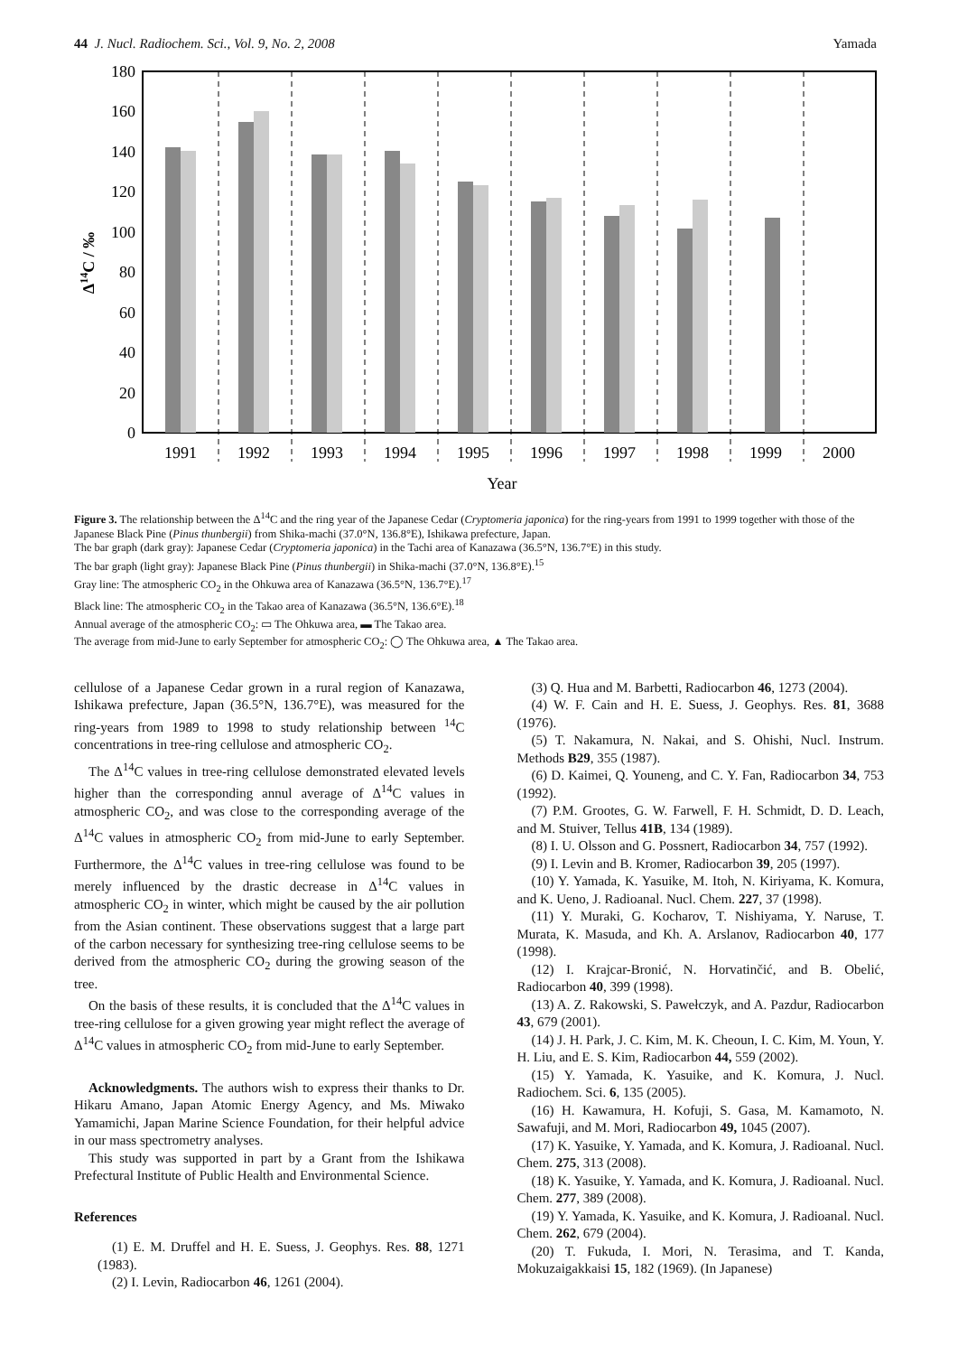44 J. Nucl. Radiochem. Sci., Vol. 9, No. 2, 2008 Yamada
180
160
140
120
100
80
60
40
20
0
1991
1992
1993
1994
1995
1996
1997
1998
1999
2000
Year
Δ14C / ‰
Figure 3. The relationship between the Δ<sup>14</sup>C and the ring year of the Japanese Cedar (Cryptomeria japonica) for the ring-years from 1991 to 1999 together with those of the Japanese Black Pine (Pinus thunbergii) from Shika-machi (37.0°N, 136.8°E), Ishikawa prefecture, Japan.
The bar graph (dark gray): Japanese Cedar (Cryptomeria japonica) in the Tachi area of Kanazawa (36.5°N, 136.7°E) in this study.
The bar graph (light gray): Japanese Black Pine (Pinus thunbergii) in Shika-machi (37.0°N, 136.8°E).<sup>15</sup>
Gray line: The atmospheric CO<sub>2</sub> in the Ohkuwa area of Kanazawa (36.5°N, 136.7°E).<sup>17</sup>
Black line: The atmospheric CO<sub>2</sub> in the Takao area of Kanazawa (36.5°N, 136.6°E).<sup>18</sup>
Annual average of the atmospheric CO<sub>2</sub>: ▭ The Ohkuwa area, ▬ The Takao area.
The average from mid-June to early September for atmospheric CO<sub>2</sub>: ◯ The Ohkuwa area, ▲ The Takao area.
cellulose of a Japanese Cedar grown in a rural region of Kanazawa, Ishikawa prefecture, Japan (36.5°N, 136.7°E), was measured for the ring-years from 1989 to 1998 to study relationship between <sup>14</sup>C concentrations in tree-ring cellulose and atmospheric CO<sub>2</sub>.
The Δ<sup>14</sup>C values in tree-ring cellulose demonstrated elevated levels higher than the corresponding annul average of Δ<sup>14</sup>C values in atmospheric CO<sub>2</sub>, and was close to the corresponding average of the Δ<sup>14</sup>C values in atmospheric CO<sub>2</sub> from mid-June to early September. Furthermore, the Δ<sup>14</sup>C values in tree-ring cellulose was found to be merely influenced by the drastic decrease in Δ<sup>14</sup>C values in atmospheric CO<sub>2</sub> in winter, which might be caused by the air pollution from the Asian continent. These observations suggest that a large part of the carbon necessary for synthesizing tree-ring cellulose seems to be derived from the atmospheric CO<sub>2</sub> during the growing season of the tree.
On the basis of these results, it is concluded that the Δ<sup>14</sup>C values in tree-ring cellulose for a given growing year might reflect the average of Δ<sup>14</sup>C values in atmospheric CO<sub>2</sub> from mid-June to early September.
Acknowledgments. The authors wish to express their thanks to Dr. Hikaru Amano, Japan Atomic Energy Agency, and Ms. Miwako Yamamichi, Japan Marine Science Foundation, for their helpful advice in our mass spectrometry analyses.
This study was supported in part by a Grant from the Ishikawa Prefectural Institute of Public Health and Environmental Science.
References
(1) E. M. Druffel and H. E. Suess, J. Geophys. Res. 88, 1271 (1983).
(2) I. Levin, Radiocarbon 46, 1261 (2004).
(3) Q. Hua and M. Barbetti, Radiocarbon 46, 1273 (2004).
(4) W. F. Cain and H. E. Suess, J. Geophys. Res. 81, 3688 (1976).
(5) T. Nakamura, N. Nakai, and S. Ohishi, Nucl. Instrum. Methods B29, 355 (1987).
(6) D. Kaimei, Q. Youneng, and C. Y. Fan, Radiocarbon 34, 753 (1992).
(7) P.M. Grootes, G. W. Farwell, F. H. Schmidt, D. D. Leach, and M. Stuiver, Tellus 41B, 134 (1989).
(8) I. U. Olsson and G. Possnert, Radiocarbon 34, 757 (1992).
(9) I. Levin and B. Kromer, Radiocarbon 39, 205 (1997).
(10) Y. Yamada, K. Yasuike, M. Itoh, N. Kiriyama, K. Komura, and K. Ueno, J. Radioanal. Nucl. Chem. 227, 37 (1998).
(11) Y. Muraki, G. Kocharov, T. Nishiyama, Y. Naruse, T. Murata, K. Masuda, and Kh. A. Arslanov, Radiocarbon 40, 177 (1998).
(12) I. Krajcar-Bronić, N. Horvatinčić, and B. Obelić, Radiocarbon 40, 399 (1998).
(13) A. Z. Rakowski, S. Pawełczyk, and A. Pazdur, Radiocarbon 43, 679 (2001).
(14) J. H. Park, J. C. Kim, M. K. Cheoun, I. C. Kim, M. Youn, Y. H. Liu, and E. S. Kim, Radiocarbon 44, 559 (2002).
(15) Y. Yamada, K. Yasuike, and K. Komura, J. Nucl. Radiochem. Sci. 6, 135 (2005).
(16) H. Kawamura, H. Kofuji, S. Gasa, M. Kamamoto, N. Sawafuji, and M. Mori, Radiocarbon 49, 1045 (2007).
(17) K. Yasuike, Y. Yamada, and K. Komura, J. Radioanal. Nucl. Chem. 275, 313 (2008).
(18) K. Yasuike, Y. Yamada, and K. Komura, J. Radioanal. Nucl. Chem. 277, 389 (2008).
(19) Y. Yamada, K. Yasuike, and K. Komura, J. Radioanal. Nucl. Chem. 262, 679 (2004).
(20) T. Fukuda, I. Mori, N. Terasima, and T. Kanda, Mokuzaigakkaisi 15, 182 (1969). (In Japanese)